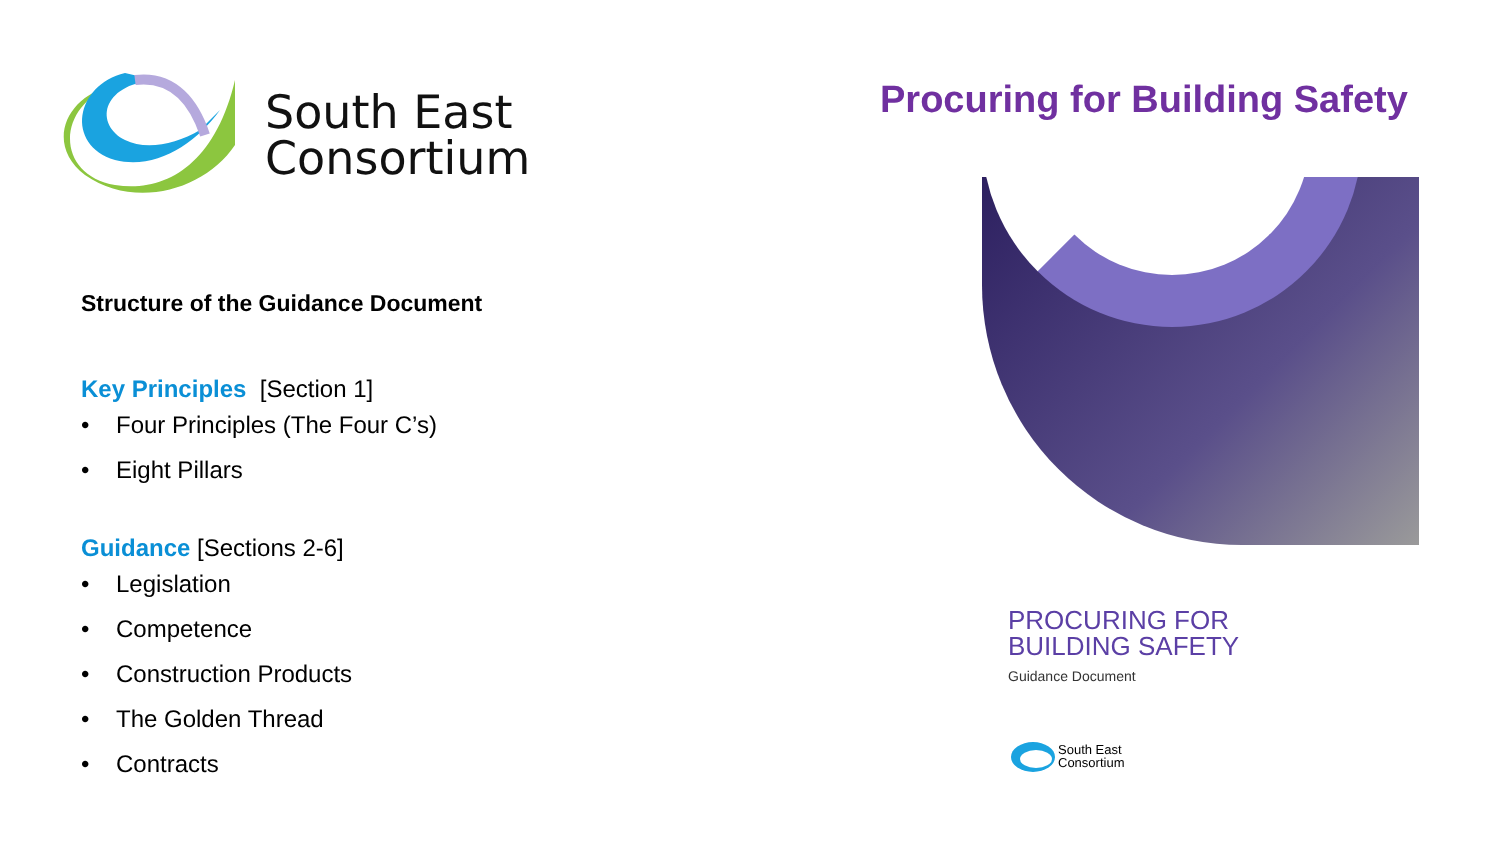South East
Consortium
Structure of the Guidance Document
Key Principles [Section 1]
• Four Principles (The Four C’s)
• Eight Pillars
Guidance [Sections 2-6]
• Legislation
• Competence
• Construction Products
• The Golden Thread
• Contracts
Procuring for Building Safety
PROCURING FOR
BUILDING SAFETY
Guidance Document
South East
Consortium